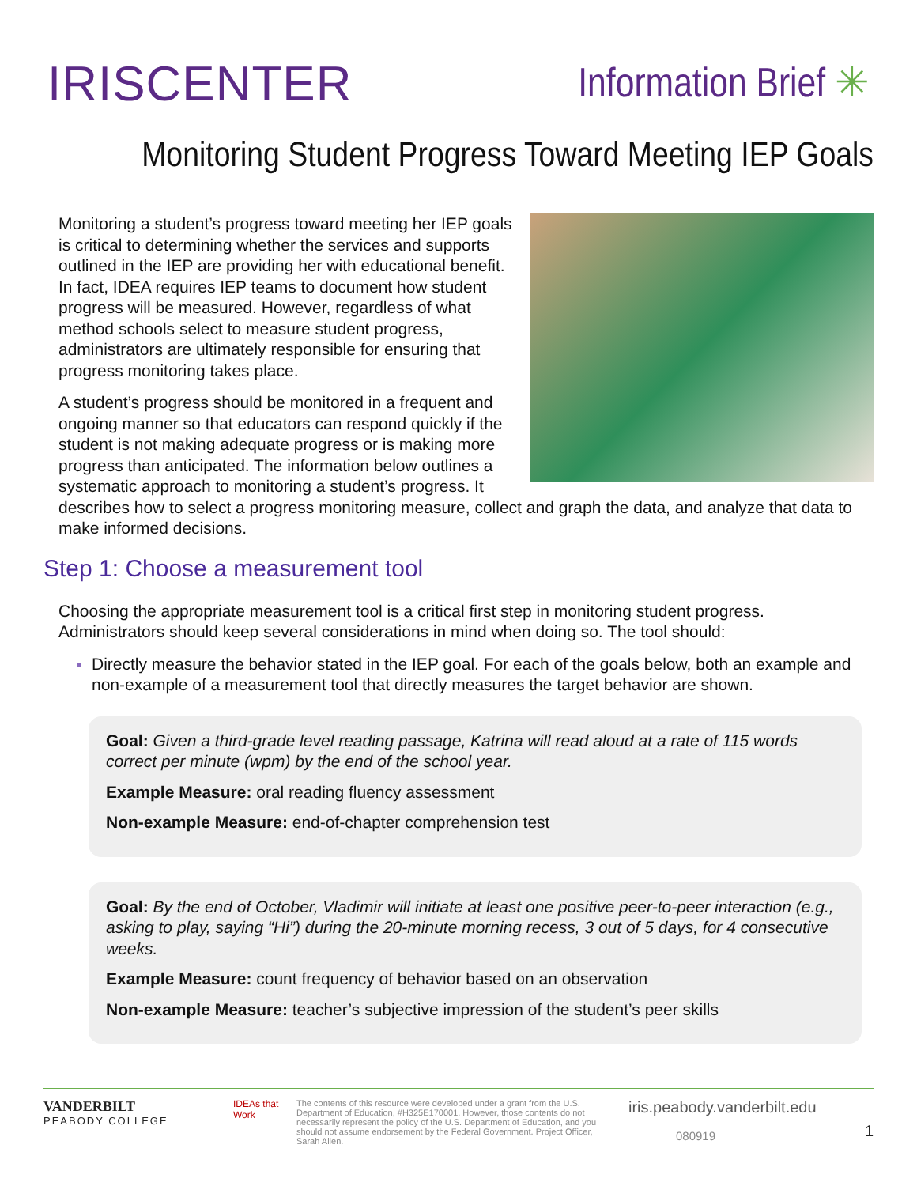IRISCENTER
Information Brief ✳
Monitoring Student Progress Toward Meeting IEP Goals
Monitoring a student’s progress toward meeting her IEP goals is critical to determining whether the services and supports outlined in the IEP are providing her with educational benefit. In fact, IDEA requires IEP teams to document how student progress will be measured. However, regardless of what method schools select to measure student progress, administrators are ultimately responsible for ensuring that progress monitoring takes place.
A student’s progress should be monitored in a frequent and ongoing manner so that educators can respond quickly if the student is not making adequate progress or is making more progress than anticipated. The information below outlines a systematic approach to monitoring a student’s progress. It describes how to select a progress monitoring measure, collect and graph the data, and analyze that data to make informed decisions.
Step 1: Choose a measurement tool
Choosing the appropriate measurement tool is a critical first step in monitoring student progress. Administrators should keep several considerations in mind when doing so. The tool should:
Directly measure the behavior stated in the IEP goal. For each of the goals below, both an example and non-example of a measurement tool that directly measures the target behavior are shown.
Goal: Given a third-grade level reading passage, Katrina will read aloud at a rate of 115 words correct per minute (wpm) by the end of the school year.
Example Measure: oral reading fluency assessment
Non-example Measure: end-of-chapter comprehension test
Goal: By the end of October, Vladimir will initiate at least one positive peer-to-peer interaction (e.g., asking to play, saying “Hi”) during the 20-minute morning recess, 3 out of 5 days, for 4 consecutive weeks.
Example Measure: count frequency of behavior based on an observation
Non-example Measure: teacher’s subjective impression of the student’s peer skills
VANDERBILT
PEABODY COLLEGE
IDEAs that Work
The contents of this resource were developed under a grant from the U.S. Department of Education, #H325E170001. However, those contents do not necessarily represent the policy of the U.S. Department of Education, and you should not assume endorsement by the Federal Government. Project Officer, Sarah Allen.
iris.peabody.vanderbilt.edu
080919
1